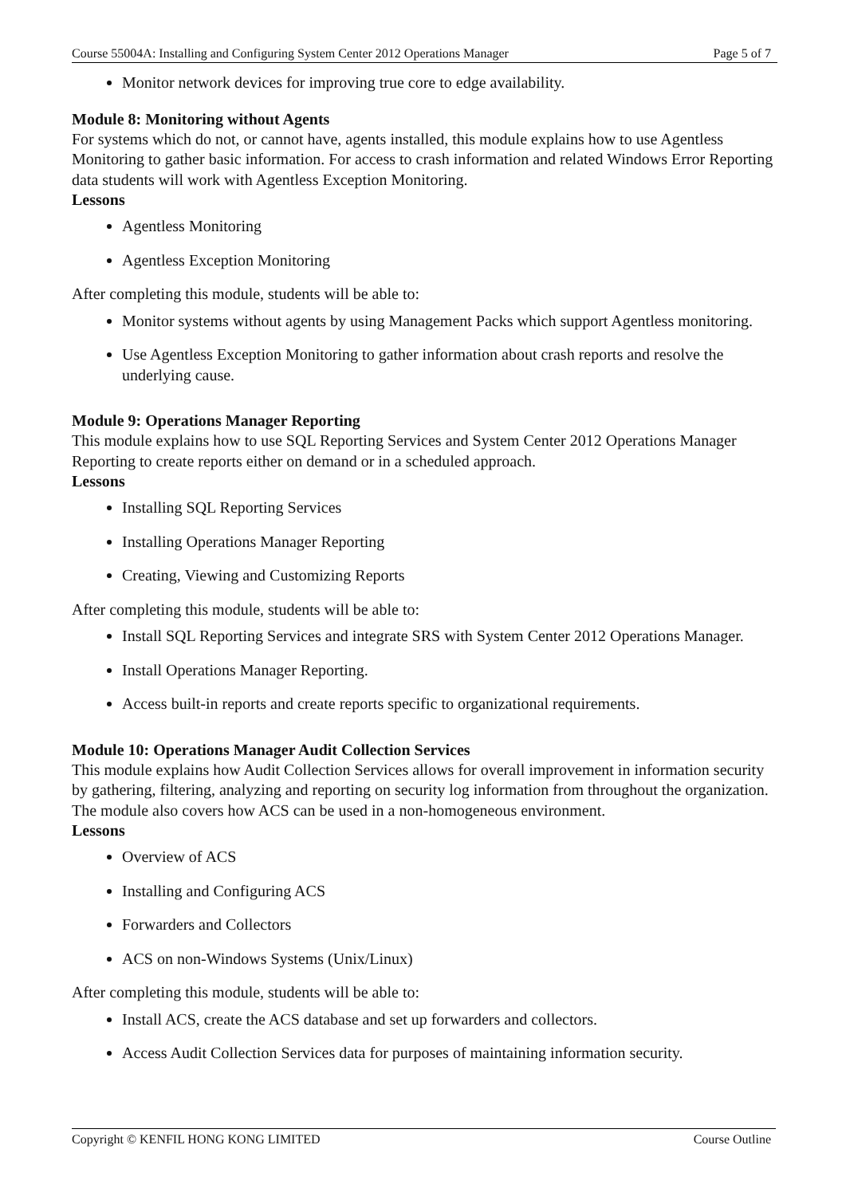Course 55004A: Installing and Configuring System Center 2012 Operations Manager Page 5 of 7
Monitor network devices for improving true core to edge availability.
Module 8: Monitoring without Agents
For systems which do not, or cannot have, agents installed, this module explains how to use Agentless Monitoring to gather basic information. For access to crash information and related Windows Error Reporting data students will work with Agentless Exception Monitoring.
Lessons
Agentless Monitoring
Agentless Exception Monitoring
After completing this module, students will be able to:
Monitor systems without agents by using Management Packs which support Agentless monitoring.
Use Agentless Exception Monitoring to gather information about crash reports and resolve the underlying cause.
Module 9: Operations Manager Reporting
This module explains how to use SQL Reporting Services and System Center 2012 Operations Manager Reporting to create reports either on demand or in a scheduled approach.
Lessons
Installing SQL Reporting Services
Installing Operations Manager Reporting
Creating, Viewing and Customizing Reports
After completing this module, students will be able to:
Install SQL Reporting Services and integrate SRS with System Center 2012 Operations Manager.
Install Operations Manager Reporting.
Access built-in reports and create reports specific to organizational requirements.
Module 10: Operations Manager Audit Collection Services
This module explains how Audit Collection Services allows for overall improvement in information security by gathering, filtering, analyzing and reporting on security log information from throughout the organization. The module also covers how ACS can be used in a non-homogeneous environment.
Lessons
Overview of ACS
Installing and Configuring ACS
Forwarders and Collectors
ACS on non-Windows Systems (Unix/Linux)
After completing this module, students will be able to:
Install ACS, create the ACS database and set up forwarders and collectors.
Access Audit Collection Services data for purposes of maintaining information security.
Copyright © KENFIL HONG KONG LIMITED Course Outline